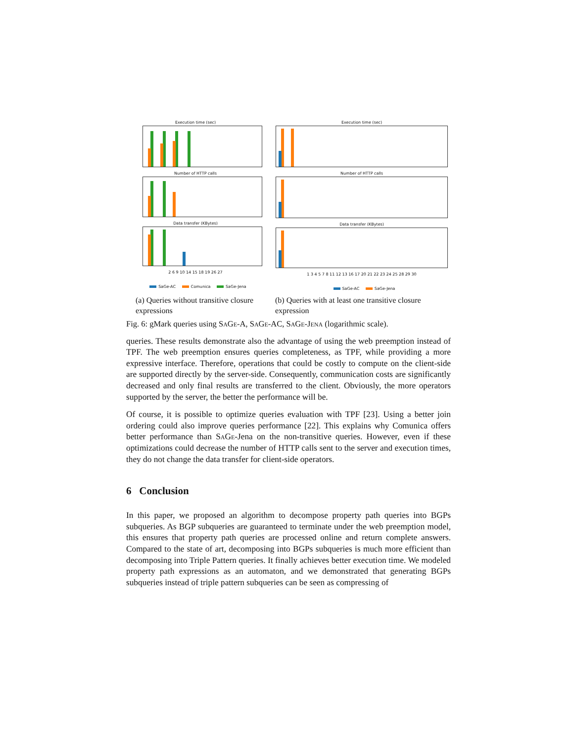Execution time (sec)
Number of HTTP calls
Data transfer (KBytes)
2 6 9 10 14 15 18 19 26 27
SaGe-AC Comunica SaGe-Jena
Execution time (sec)
Number of HTTP calls
Data transfer (KBytes)
1 3 4 5 7 8 11 12 13 16 17 20 21 22 23 24 25 28 29 30
SaGe-AC SaGe-Jena
(a) Queries without transitive closure expressions
(b) Queries with at least one transitive closure expression
Fig. 6: gMark queries using SaGe-A, SaGe-AC, SaGe-Jena (logarithmic scale).
queries. These results demonstrate also the advantage of using the web preemption instead of TPF. The web preemption ensures queries completeness, as TPF, while providing a more expressive interface. Therefore, operations that could be costly to compute on the client-side are supported directly by the server-side. Consequently, communication costs are significantly decreased and only final results are transferred to the client. Obviously, the more operators supported by the server, the better the performance will be.
Of course, it is possible to optimize queries evaluation with TPF [23]. Using a better join ordering could also improve queries performance [22]. This explains why Comunica offers better performance than SaGe-Jena on the non-transitive queries. However, even if these optimizations could decrease the number of HTTP calls sent to the server and execution times, they do not change the data transfer for client-side operators.
6 Conclusion
In this paper, we proposed an algorithm to decompose property path queries into BGPs subqueries. As BGP subqueries are guaranteed to terminate under the web preemption model, this ensures that property path queries are processed online and return complete answers. Compared to the state of art, decomposing into BGPs subqueries is much more efficient than decomposing into Triple Pattern queries. It finally achieves better execution time. We modeled property path expressions as an automaton, and we demonstrated that generating BGPs subqueries instead of triple pattern subqueries can be seen as compressing of